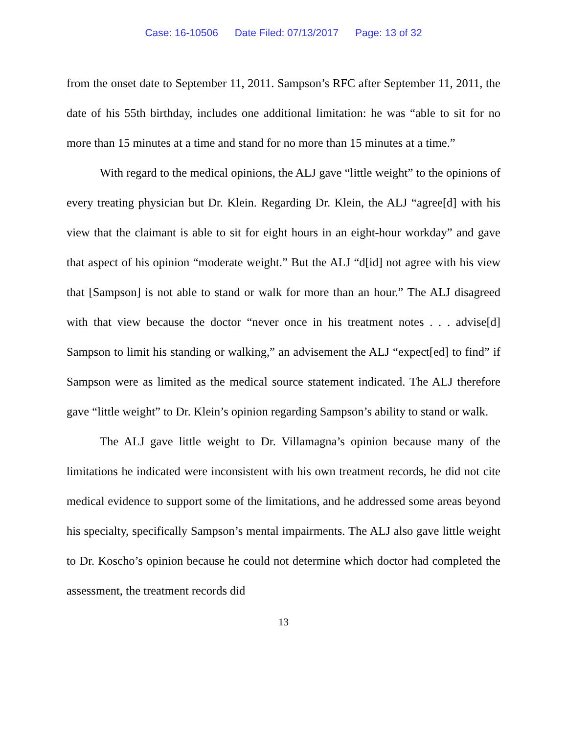Case: 16-10506 Date Filed: 07/13/2017 Page: 13 of 32
from the onset date to September 11, 2011. Sampson’s RFC after September 11, 2011, the date of his 55th birthday, includes one additional limitation: he was “able to sit for no more than 15 minutes at a time and stand for no more than 15 minutes at a time.”
With regard to the medical opinions, the ALJ gave “little weight” to the opinions of every treating physician but Dr. Klein. Regarding Dr. Klein, the ALJ “agree[d] with his view that the claimant is able to sit for eight hours in an eight-hour workday” and gave that aspect of his opinion “moderate weight.” But the ALJ “d[id] not agree with his view that [Sampson] is not able to stand or walk for more than an hour.” The ALJ disagreed with that view because the doctor “never once in his treatment notes . . . advise[d] Sampson to limit his standing or walking,” an advisement the ALJ “expect[ed] to find” if Sampson were as limited as the medical source statement indicated. The ALJ therefore gave “little weight” to Dr. Klein’s opinion regarding Sampson’s ability to stand or walk.
The ALJ gave little weight to Dr. Villamagna’s opinion because many of the limitations he indicated were inconsistent with his own treatment records, he did not cite medical evidence to support some of the limitations, and he addressed some areas beyond his specialty, specifically Sampson’s mental impairments. The ALJ also gave little weight to Dr. Koscho’s opinion because he could not determine which doctor had completed the assessment, the treatment records did
13